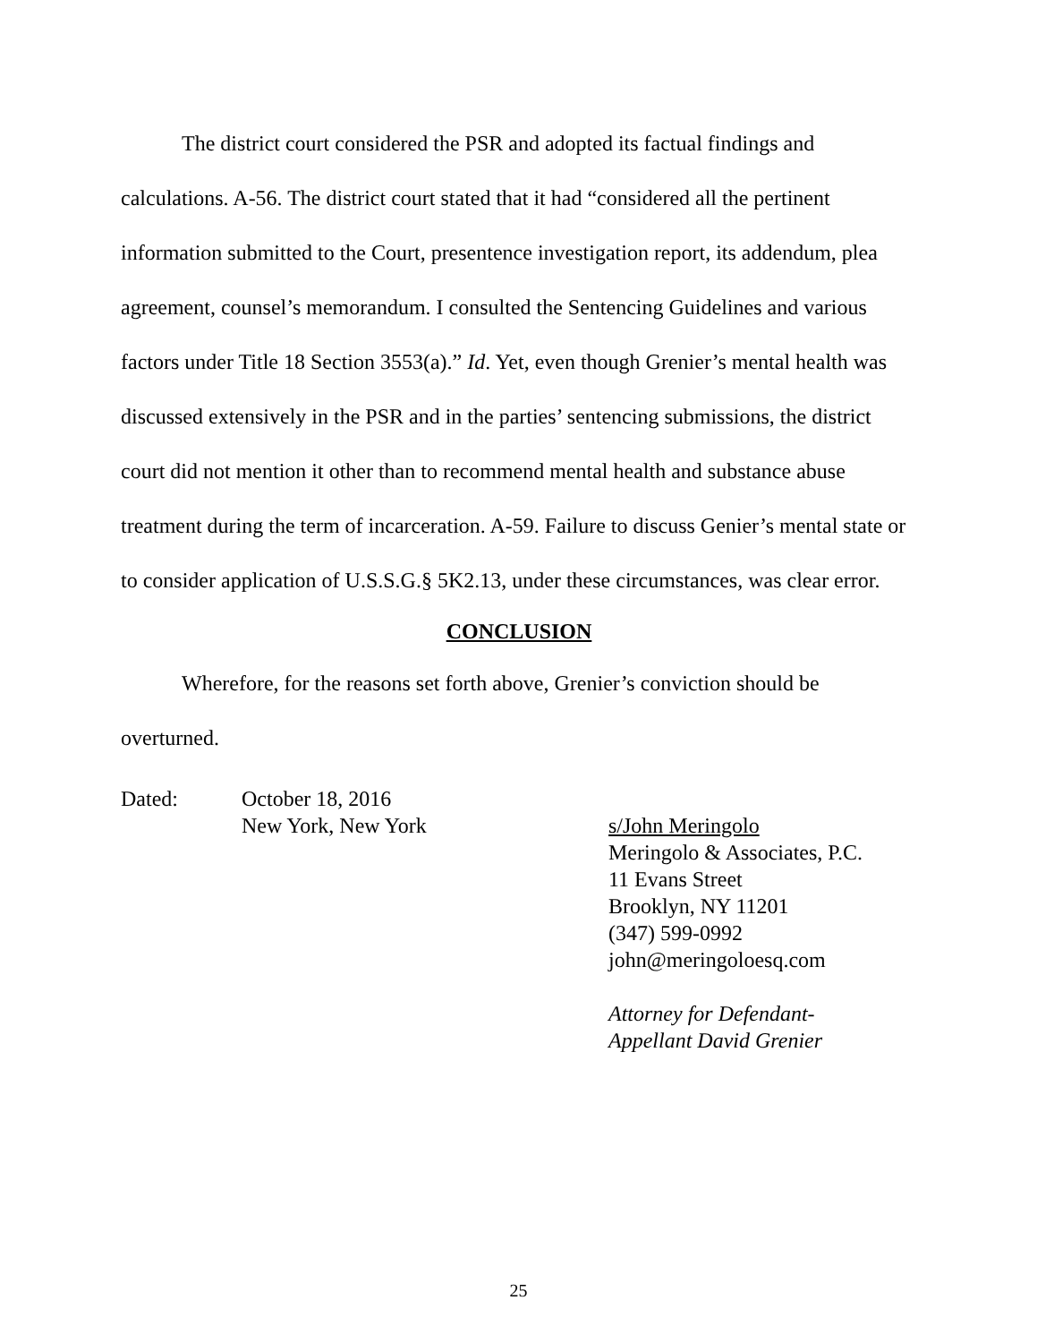The district court considered the PSR and adopted its factual findings and calculations. A-56. The district court stated that it had “considered all the pertinent information submitted to the Court, presentence investigation report, its addendum, plea agreement, counsel’s memorandum. I consulted the Sentencing Guidelines and various factors under Title 18 Section 3553(a).” Id. Yet, even though Grenier’s mental health was discussed extensively in the PSR and in the parties’ sentencing submissions, the district court did not mention it other than to recommend mental health and substance abuse treatment during the term of incarceration. A-59. Failure to discuss Genier’s mental state or to consider application of U.S.S.G.§ 5K2.13, under these circumstances, was clear error.
CONCLUSION
Wherefore, for the reasons set forth above, Grenier’s conviction should be overturned.
Dated: October 18, 2016
New York, New York
s/John Meringolo
Meringolo & Associates, P.C.
11 Evans Street
Brooklyn, NY 11201
(347) 599-0992
john@meringoloesq.com
Attorney for Defendant-
Appellant David Grenier
25